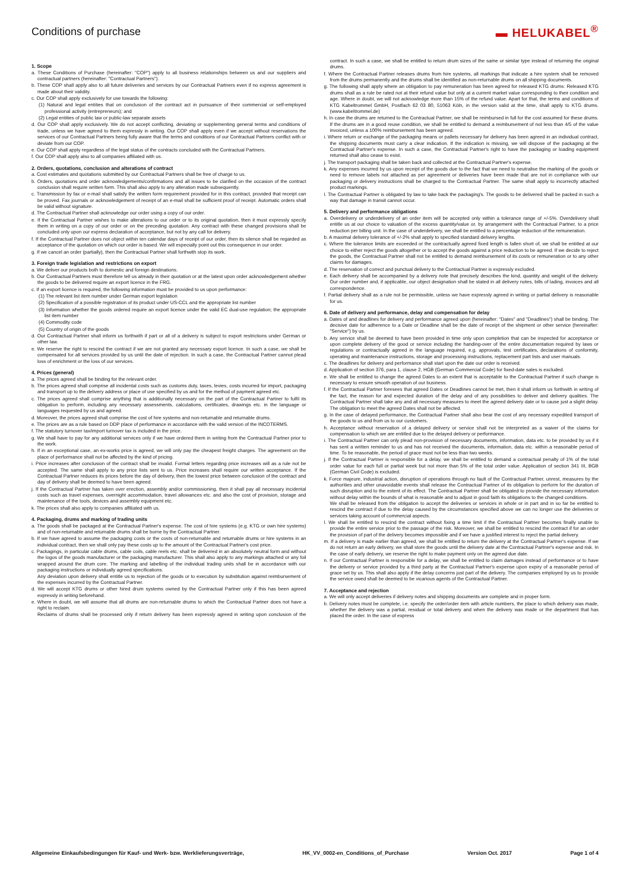Conditions of purchase ▬ HELUKABEL<sup>®</sup>
1. Scope
a. These Conditions of Purchase (hereinafter: "COP") apply to all business relationships between us and our suppliers and contractual partners (hereinafter: "Contractual Partners").
b. These COP shall apply also to all future deliveries and services by our Contractual Partners even if no express agreement is made about their validity.
c. Our COP shall apply exclusively for use towards the following:
(1) Natural and legal entities that on conclusion of the contract act in pursuance of their commercial or self-employed professional activity (entrepreneurs); and
(2) Legal entities of public law or public-law separate assets
d. Our COP shall apply exclusively. We do not accept conflicting, deviating or supplementing general terms and conditions of trade, unless we have agreed to them expressly in writing. Our COP shall apply even if we accept without reservations the services of our Contractual Partners being fully aware that the terms and conditions of our Contractual Partners conflict with or deviate from our COP.
e. Our COP shall apply regardless of the legal status of the contracts concluded with the Contractual Partners.
f. Our COP shall apply also to all companies affiliated with us.
2. Orders, quotations, conclusion and alterations of contract
a. Cost estimates and quotations submitted by our Contractual Partners shall be free of charge to us.
b. Orders, quotations and order acknowledgements/confirmations and all issues to be clarified on the occasion of the contract conclusion shall require written form. This shall also apply to any alteration made subsequently.
c. Transmission by fax or e-mail shall satisfy the written form requirement provided for in this contract, provided that receipt can be proved. Fax journals or acknowledgement of receipt of an e-mail shall be sufficient proof of receipt. Automatic orders shall be valid without signature.
d. The Contractual Partner shall acknowledge our order using a copy of our order.
e. If the Contractual Partner wishes to make alterations to our order or to its original quotation, then it must expressly specify them in writing on a copy of our order or on the preceding quotation. Any contract with these changed provisions shall be concluded only upon our express declaration of acceptance, but not by any call for delivery.
f. If the Contractual Partner does not object within ten calendar days of receipt of our order, then its silence shall be regarded as acceptance of the quotation on which our order is based. We will especially point out this consequence in our order.
g. If we cancel an order (partially), then the Contractual Partner shall forthwith stop its work.
3. Foreign trade legislation and restrictions on export
a. We deliver our products both to domestic and foreign destinations.
b. Our Contractual Partners must therefore tell us already in their quotation or at the latest upon order acknowledgement whether the goods to be delivered require an export licence in the FRG.
c. If an export licence is required, the following information must be provided to us upon performance:
(1) The relevant list item number under German export legislation
(2) Specification of a possible registration of its product under US-CCL and the appropriate list number
(3) Information whether the goods ordered require an export licence under the valid EC dual-use regulation; the appropriate list item number
(4) Commodity code
(5) Country of origin of the goods
d. Our Contractual Partner shall inform us forthwith if part or all of a delivery is subject to export restrictions under German or other law.
e. We reserve the right to rescind the contract if we are not granted any necessary export licence. In such a case, we shall be compensated for all services provided by us until the date of rejection. In such a case, the Contractual Partner cannot plead loss of enrichment or the loss of our services.
4. Prices (general)
a. The prices agreed shall be binding for the relevant order.
b. The prices agreed shall comprise all incidental costs such as customs duty, taxes, levies, costs incurred for import, packaging and transport up to the delivery address or place of use specified by us and for the method of payment agreed etc.
c. The prices agreed shall comprise anything that is additionally necessary on the part of the Contractual Partner to fulfil its obligation to perform, including any necessary assessments, calculations, certificates, drawings etc. in the language or languages requested by us and agreed.
d. Moreover, the prices agreed shall comprise the cost of hire systems and non-returnable and returnable drums.
e. The prices are as a rule based on DDP place of performance in accordance with the valid version of the INCOTERMS.
f. The statutory turnover tax/import turnover tax is included in the price.
g. We shall have to pay for any additional services only if we have ordered them in writing from the Contractual Partner prior to the work.
h. If in an exceptional case, an ex-works price is agreed, we will only pay the cheapest freight charges. The agreement on the place of performance shall not be affected by the kind of pricing.
i. Price increases after conclusion of the contract shall be invalid. Formal letters regarding price increases will as a rule not be accepted. The same shall apply to any price lists sent to us. Price increases shall require our written acceptance. If the Contractual Partner reduces its prices before the day of delivery, then the lowest price between conclusion of the contract and day of delivery shall be deemed to have been agreed.
j. If the Contractual Partner has taken over erection, assembly and/or commissioning, then it shall pay all necessary incidental costs such as travel expenses, overnight accommodation, travel allowances etc. and also the cost of provision, storage and maintenance of the tools, devices and assembly equipment etc.
k. The prices shall also apply to companies affiliated with us.
4. Packaging, drums and marking of trading units
a. The goods shall be packaged at the Contractual Partner's expense. The cost of hire systems (e.g. KTG or own hire systems) and of non-returnable and returnable drums shall be borne by the Contractual Partner.
b. If we have agreed to assume the packaging costs or the costs of non-returnable and returnable drums or hire systems in an individual contract, then we shall only pay these costs up to the amount of the Contractual Partner's cost price.
c. Packagings, in particular cable drums, cable coils, cable reels etc. shall be delivered in an absolutely neutral form and without the logos of the goods manufacturer or the packaging manufacturer. This shall also apply to any markings attached or any foil wrapped around the drum core. The marking and labelling of the individual trading units shall be in accordance with our packaging instructions or individually agreed specifications.
Any deviation upon delivery shall entitle us to rejection of the goods or to execution by substitution against reimbursement of the expenses incurred by the Contractual Partner.
d. We will accept KTG drums or other hired drum systems owned by the Contractual Partner only if this has been agreed expressly in writing beforehand.
e. Where in doubt, we will assume that all drums are non-returnable drums to which the Contractual Partner does not have a right to reclaim.
Reclaims of drums shall be processed only if return delivery has been expressly agreed in writing upon conclusion of the contract. In such a case, we shall be entitled to return drum sizes of the same or similar type instead of returning the original drums.
f. Where the Contractual Partner releases drums from hire systems, all markings that indicate a hire system shall be removed from the drums permanently and the drums shall be identified as non-returnable drums on all shipping documents.
g. The following shall apply where an obligation to pay remuneration has been agreed for released KTG drums: Released KTG drums shall as a rule be rated not at their refund value but only at a current market value corresponding to their condition and age. Where in doubt, we will not acknowledge more than 15% of the refund value. Apart for that, the terms and conditions of KTG Kabeltrommel GmbH, Postfach 62 03 80, 51063 Köln, in the version valid at the time, shall apply to KTG drums. (www.kabeltrommel.de)
h. In case the drums are returned to the Contractual Partner, we shall be reimbursed in full for the cost assumed for these drums. If the drums are in a good reuse condition, we shall be entitled to demand a reimbursement of not less than 4/5 of the value invoiced, unless a 100% reimbursement has been agreed.
i. Where return or exchange of the packaging means or pallets necessary for delivery has been agreed in an individual contract, the shipping documents must carry a clear indication. If the indication is missing, we will dispose of the packaging at the Contractual Partner's expense. In such a case, the Contractual Partner's right to have the packaging or loading equipment returned shall also cease to exist.
j. The transport packaging shall be taken back and collected at the Contractual Partner's expense.
k. Any expenses incurred by us upon receipt of the goods due to the fact that we need to neutralise the marking of the goods or need to remove labels not attached as per agreement or deliveries have been made that are not in compliance with our packaging or delivery instructions shall be charged to the Contractual Partner. The same shall apply to incorrectly attached product markings.
l. The Contractual Partner is obligated by law to take back the packaging's. The goods to be delivered shall be packed in such a way that damage in transit cannot occur.
5. Delivery and performance obligations
a. Overdelivery or underdelivery of an order item will be accepted only within a tolerance range of +/-5%. Overdelivery shall entitle us at our choice to valuation of the excess quantity/value or, by arrangement with the Contractual Partner, to a price reduction per billing unit. In the case of underdelivery, we shall be entitled to a percentage reduction of the remuneration.
b. A maximal delivery tolerance of +/-2% shall apply to specified standard delivery lengths.
c. Where the tolerance limits are exceeded or the contractually agreed fixed length is fallen short of, we shall be entitled at our choice to either reject the goods altogether or to accept the goods against a price reduction to be agreed. If we decide to reject the goods, the Contractual Partner shall not be entitled to demand reimbursement of its costs or remuneration or to any other claims for damages.
d. The reservation of correct and punctual delivery to the Contractual Partner is expressly excluded.
e. Each delivery shall be accompanied by a delivery note that precisely describes the kind, quantity and weight of the delivery. Our order number and, if applicable, our object designation shall be stated in all delivery notes, bills of lading, invoices and all correspondence.
f. Partial delivery shall as a rule not be permissible, unless we have expressly agreed in writing or partial delivery is reasonable for us.
6. Date of delivery and performance, delay and compensation for delay
a. Dates of and deadlines for delivery and performance agreed upon (hereinafter: "Dates" and "Deadlines") shall be binding. The decisive date for adherence to a Date or Deadline shall be the date of receipt of the shipment or other service (hereinafter: "Service") by us.
b. Any service shall be deemed to have been provided in time only upon completion that can be inspected for acceptance or upon complete delivery of the good or service including the handing-over of the entire documentation required by laws or regulations or contractually agreed in the language required, e.g. approvals, test certificates, declarations of conformity, operating and maintenance instructions, storage and processing instructions, replacement part lists and user manuals.
c. The deadlines for delivery and performance shall start upon the date our order is received.
d. Application of section 376, para 1, clause 2, HGB (German Commercial Code) for fixed-date sales is excluded.
e. We shall be entitled to change the agreed Dates to an extent that is acceptable to the Contractual Partner if such change is necessary to ensure smooth operation of our business.
f. If the Contractual Partner foresees that agreed Dates or Deadlines cannot be met, then it shall inform us forthwith in writing of the fact, the reason for and expected duration of the delay and of any possibilities to deliver and delivery qualities. The Contractual Partner shall take any and all necessary measures to meet the agreed delivery date or to cause just a slight delay. The obligation to meet the agreed Dates shall not be affected.
g. In the case of delayed performance, the Contractual Partner shall also bear the cost of any necessary expedited transport of the goods to us and from us to our customers.
h. Acceptance without reservation of a delayed delivery or service shall not be interpreted as a waiver of the claims for compensation to which we are entitled due to the delayed delivery or performance.
i. The Contractual Partner can only plead non-provision of necessary documents, information, data etc. to be provided by us if it has sent a written reminder to us and has not received the documents, information, data etc. within a reasonable period of time. To be reasonable, the period of grace must not be less than two weeks.
j. If the Contractual Partner is responsible for a delay, we shall be entitled to demand a contractual penalty of 1% of the total order value for each full or partial week but not more than 5% of the total order value. Application of section 341 III, BGB (German Civil Code) is excluded.
k. Force majeure, industrial action, disruption of operations through no fault of the Contractual Partner, unrest, measures by the authorities and other unavoidable events shall release the Contractual Partner of its obligation to perform for the duration of such disruption and to the extent of its effect. The Contractual Partner shall be obligated to provide the necessary information without delay within the bounds of what is reasonable and to adjust in good faith its obligations to the changed conditions.
We shall be released from the obligation to accept the deliveries or services in whole or in part and in so far be entitled to rescind the contract if due to the delay caused by the circumstances specified above we can no longer use the deliveries or services taking account of commercial aspects.
l. We shall be entitled to rescind the contract without fixing a time limit if the Contractual Partner becomes finally unable to provide the entire service prior to the passage of the risk. Moreover, we shall be entitled to rescind the contract if for an order the provision of part of the delivery becomes impossible and if we have a justified interest to reject the partial delivery.
m. If a delivery is made earlier than agreed, we shall be entitled to return the delivery at the Contractual Partner's expense. If we do not return an early delivery, we shall store the goods until the delivery date at the Contractual Partner's expense and risk. In the case of early delivery, we reserve the right to make payment only on the agreed due date.
n. If our Contractual Partner is responsible for a delay, we shall be entitled to claim damages instead of performance or to have the delivery or service provided by a third party at the Contractual Partner's expense upon expiry of a reasonable period of grace set by us. This shall also apply if the delay concerns just part of the delivery. The companies employed by us to provide the service owed shall be deemed to be vicarious agents of the Contractual Partner.
7. Acceptance and rejection
a. We will only accept deliveries if delivery notes and shipping documents are complete and in proper form.
b. Delivery notes must be complete, i.e. specify the order/order item with article numbers, the place to which delivery was made, whether the delivery was a partial, residual or total delivery and when the delivery was made or the department that has placed the order. In the case of express
Allgemeine Einkaufsbedingungen für Kauf- und Werk- bzw. Werklieferungsverträge, HK_VV_0002-en_Conditions_of_Purchase Version Oct. 2017 Page 1 of 4